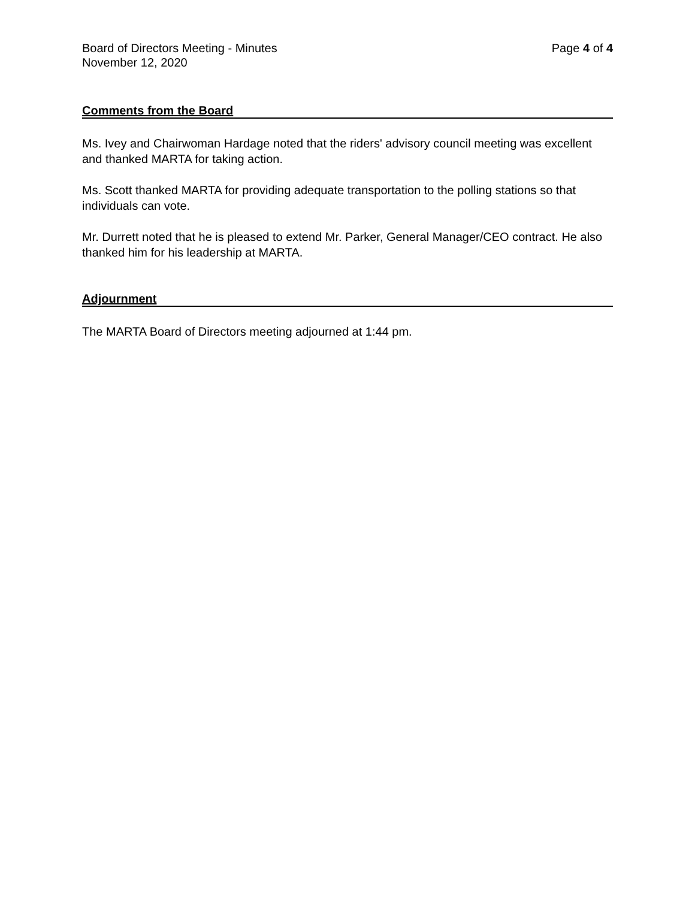Board of Directors Meeting - Minutes
November 12, 2020
Page 4 of 4
Comments from the Board
Ms. Ivey and Chairwoman Hardage noted that the riders' advisory council meeting was excellent and thanked MARTA for taking action.
Ms. Scott thanked MARTA for providing adequate transportation to the polling stations so that individuals can vote.
Mr. Durrett noted that he is pleased to extend Mr. Parker, General Manager/CEO contract. He also thanked him for his leadership at MARTA.
Adjournment
The MARTA Board of Directors meeting adjourned at 1:44 pm.